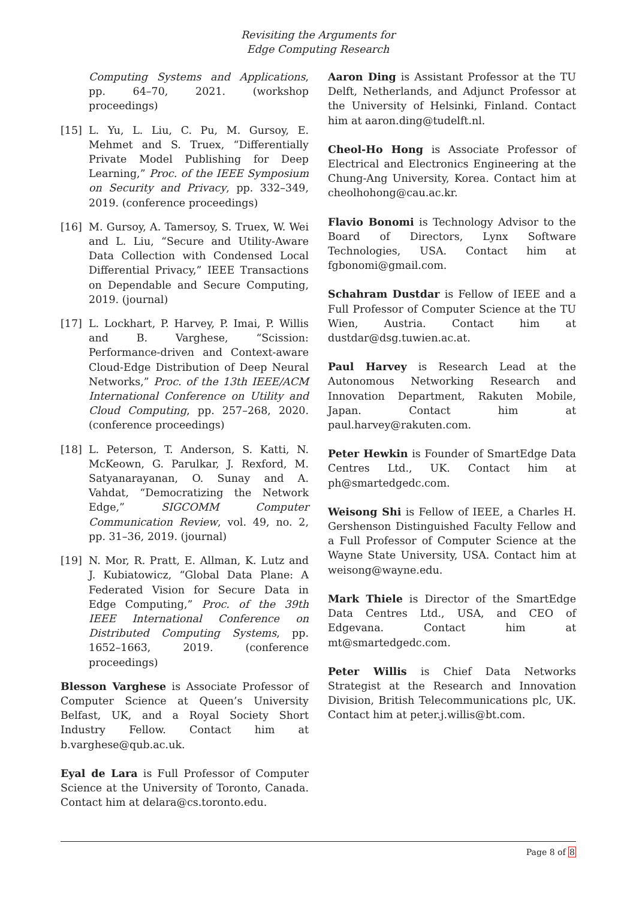Revisiting the Arguments for
Edge Computing Research
Computing Systems and Applications, pp. 64–70, 2021. (workshop proceedings)
[15] L. Yu, L. Liu, C. Pu, M. Gursoy, E. Mehmet and S. Truex, “Differentially Private Model Publishing for Deep Learning,” Proc. of the IEEE Symposium on Security and Privacy, pp. 332–349, 2019. (conference proceedings)
[16] M. Gursoy, A. Tamersoy, S. Truex, W. Wei and L. Liu, “Secure and Utility-Aware Data Collection with Condensed Local Differential Privacy,” IEEE Transactions on Dependable and Secure Computing, 2019. (journal)
[17] L. Lockhart, P. Harvey, P. Imai, P. Willis and B. Varghese, “Scission: Performance-driven and Context-aware Cloud-Edge Distribution of Deep Neural Networks,” Proc. of the 13th IEEE/ACM International Conference on Utility and Cloud Computing, pp. 257–268, 2020. (conference proceedings)
[18] L. Peterson, T. Anderson, S. Katti, N. McKeown, G. Parulkar, J. Rexford, M. Satyanarayanan, O. Sunay and A. Vahdat, “Democratizing the Network Edge,” SIGCOMM Computer Communication Review, vol. 49, no. 2, pp. 31–36, 2019. (journal)
[19] N. Mor, R. Pratt, E. Allman, K. Lutz and J. Kubiatowicz, “Global Data Plane: A Federated Vision for Secure Data in Edge Computing,” Proc. of the 39th IEEE International Conference on Distributed Computing Systems, pp. 1652–1663, 2019. (conference proceedings)
Blesson Varghese is Associate Professor of Computer Science at Queen’s University Belfast, UK, and a Royal Society Short Industry Fellow. Contact him at b.varghese@qub.ac.uk.
Eyal de Lara is Full Professor of Computer Science at the University of Toronto, Canada. Contact him at delara@cs.toronto.edu.
Aaron Ding is Assistant Professor at the TU Delft, Netherlands, and Adjunct Professor at the University of Helsinki, Finland. Contact him at aaron.ding@tudelft.nl.
Cheol-Ho Hong is Associate Professor of Electrical and Electronics Engineering at the Chung-Ang University, Korea. Contact him at cheolhohong@cau.ac.kr.
Flavio Bonomi is Technology Advisor to the Board of Directors, Lynx Software Technologies, USA. Contact him at fgbonomi@gmail.com.
Schahram Dustdar is Fellow of IEEE and a Full Professor of Computer Science at the TU Wien, Austria. Contact him at dustdar@dsg.tuwien.ac.at.
Paul Harvey is Research Lead at the Autonomous Networking Research and Innovation Department, Rakuten Mobile, Japan. Contact him at paul.harvey@rakuten.com.
Peter Hewkin is Founder of SmartEdge Data Centres Ltd., UK. Contact him at ph@smartedgedc.com.
Weisong Shi is Fellow of IEEE, a Charles H. Gershenson Distinguished Faculty Fellow and a Full Professor of Computer Science at the Wayne State University, USA. Contact him at weisong@wayne.edu.
Mark Thiele is Director of the SmartEdge Data Centres Ltd., USA, and CEO of Edgevana. Contact him at mt@smartedgedc.com.
Peter Willis is Chief Data Networks Strategist at the Research and Innovation Division, British Telecommunications plc, UK. Contact him at peter.j.willis@bt.com.
Page 8 of 8